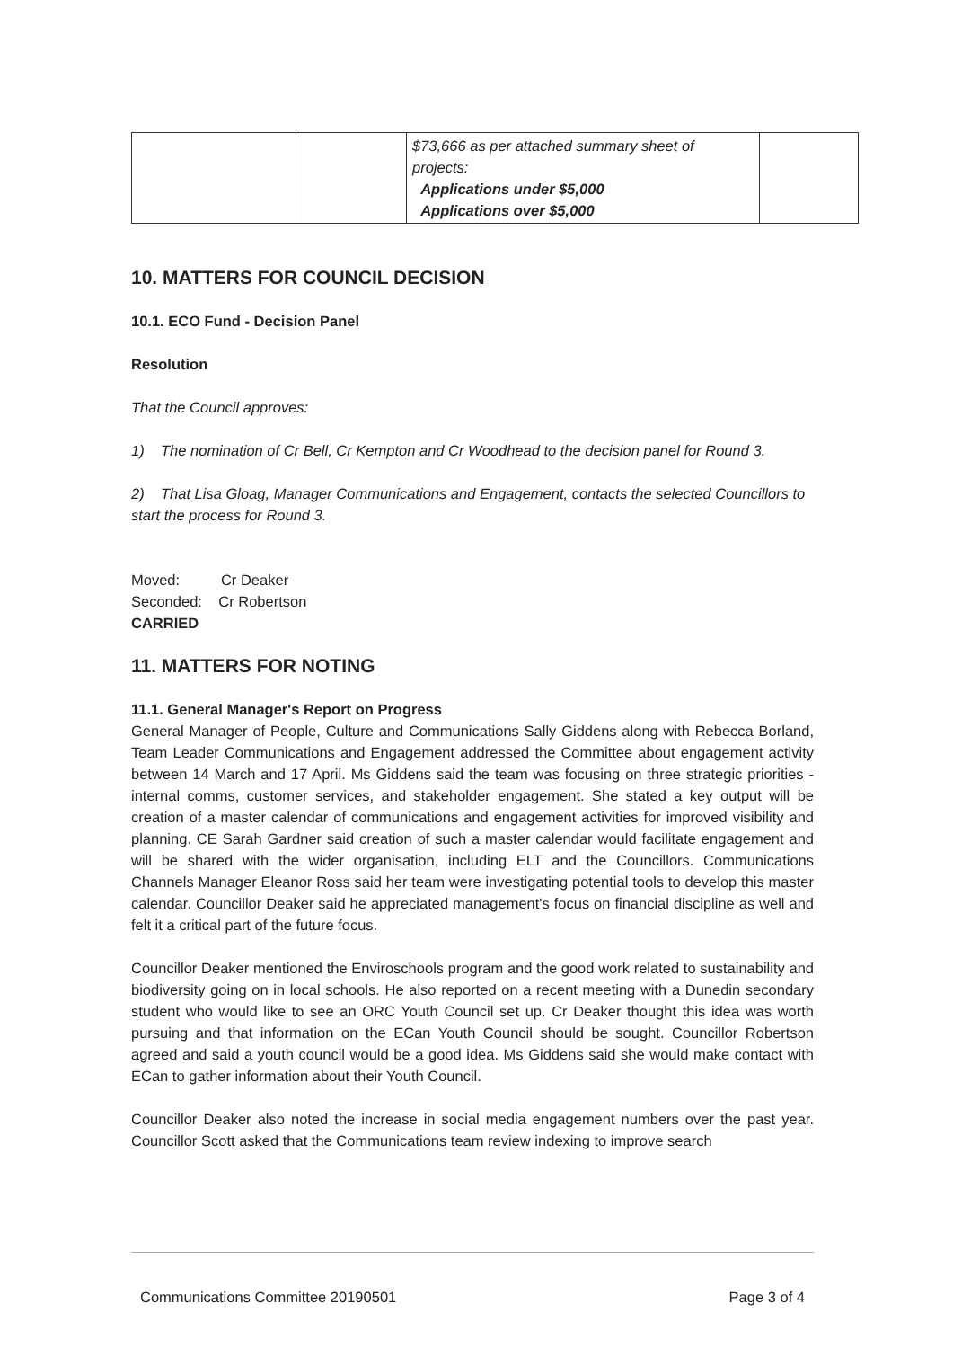| | | $73,666 as per attached summary sheet of projects: Applications under $5,000 Applications over $5,000 | |
10. MATTERS FOR COUNCIL DECISION
10.1. ECO Fund - Decision Panel
Resolution
That the Council approves:
1) The nomination of Cr Bell, Cr Kempton and Cr Woodhead to the decision panel for Round 3.
2) That Lisa Gloag, Manager Communications and Engagement, contacts the selected Councillors to start the process for Round 3.
Moved: Cr Deaker
Seconded: Cr Robertson
CARRIED
11. MATTERS FOR NOTING
11.1. General Manager's Report on Progress
General Manager of People, Culture and Communications Sally Giddens along with Rebecca Borland, Team Leader Communications and Engagement addressed the Committee about engagement activity between 14 March and 17 April. Ms Giddens said the team was focusing on three strategic priorities - internal comms, customer services, and stakeholder engagement. She stated a key output will be creation of a master calendar of communications and engagement activities for improved visibility and planning. CE Sarah Gardner said creation of such a master calendar would facilitate engagement and will be shared with the wider organisation, including ELT and the Councillors. Communications Channels Manager Eleanor Ross said her team were investigating potential tools to develop this master calendar. Councillor Deaker said he appreciated management's focus on financial discipline as well and felt it a critical part of the future focus.
Councillor Deaker mentioned the Enviroschools program and the good work related to sustainability and biodiversity going on in local schools. He also reported on a recent meeting with a Dunedin secondary student who would like to see an ORC Youth Council set up. Cr Deaker thought this idea was worth pursuing and that information on the ECan Youth Council should be sought. Councillor Robertson agreed and said a youth council would be a good idea. Ms Giddens said she would make contact with ECan to gather information about their Youth Council.
Councillor Deaker also noted the increase in social media engagement numbers over the past year. Councillor Scott asked that the Communications team review indexing to improve search
Communications Committee 20190501 Page 3 of 4